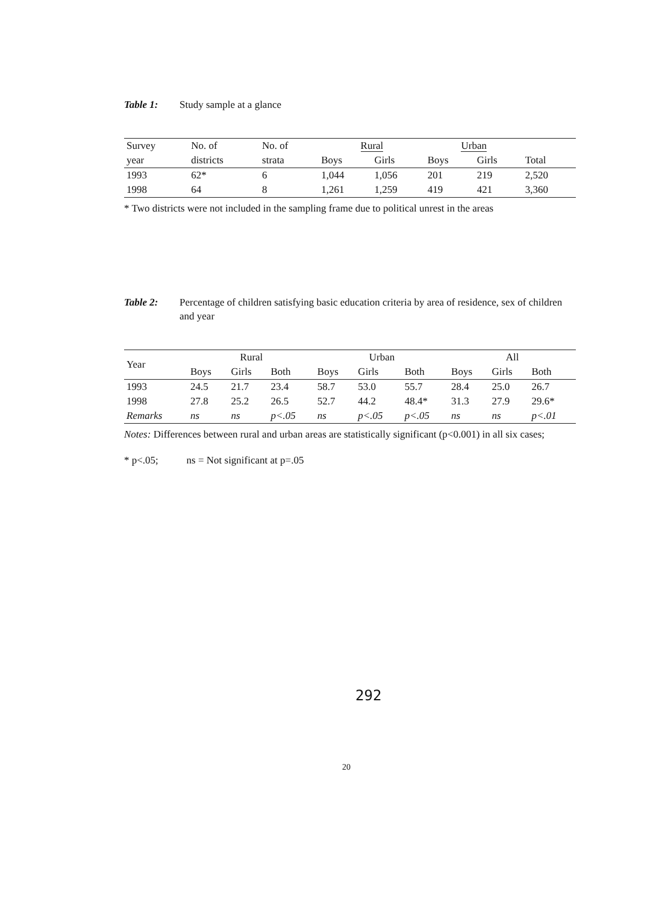Table 1: Study sample at a glance
| Survey | No. of | No. of | Rural | | Urban | | |
| --- | --- | --- | --- | --- | --- | --- | --- |
| year | districts | strata | Boys | Girls | Boys | Girls | Total |
| 1993 | 62* | 6 | 1,044 | 1,056 | 201 | 219 | 2,520 |
| 1998 | 64 | 8 | 1,261 | 1,259 | 419 | 421 | 3,360 |
* Two districts were not included in the sampling frame due to political unrest in the areas
Table 2: Percentage of children satisfying basic education criteria by area of residence, sex of children and year
| Year | Rural | | | Urban | | | All | | |
| --- | --- | --- | --- | --- | --- | --- | --- | --- | --- |
| | Boys | Girls | Both | Boys | Girls | Both | Boys | Girls | Both |
| 1993 | 24.5 | 21.7 | 23.4 | 58.7 | 53.0 | 55.7 | 28.4 | 25.0 | 26.7 |
| 1998 | 27.8 | 25.2 | 26.5 | 52.7 | 44.2 | 48.4* | 31.3 | 27.9 | 29.6* |
| Remarks | ns | ns | p<.05 | ns | p<.05 | p<.05 | ns | ns | p<.01 |
Notes: Differences between rural and urban areas are statistically significant (p<0.001) in all six cases;
* p<.05; ns = Not significant at p=.05
292
20